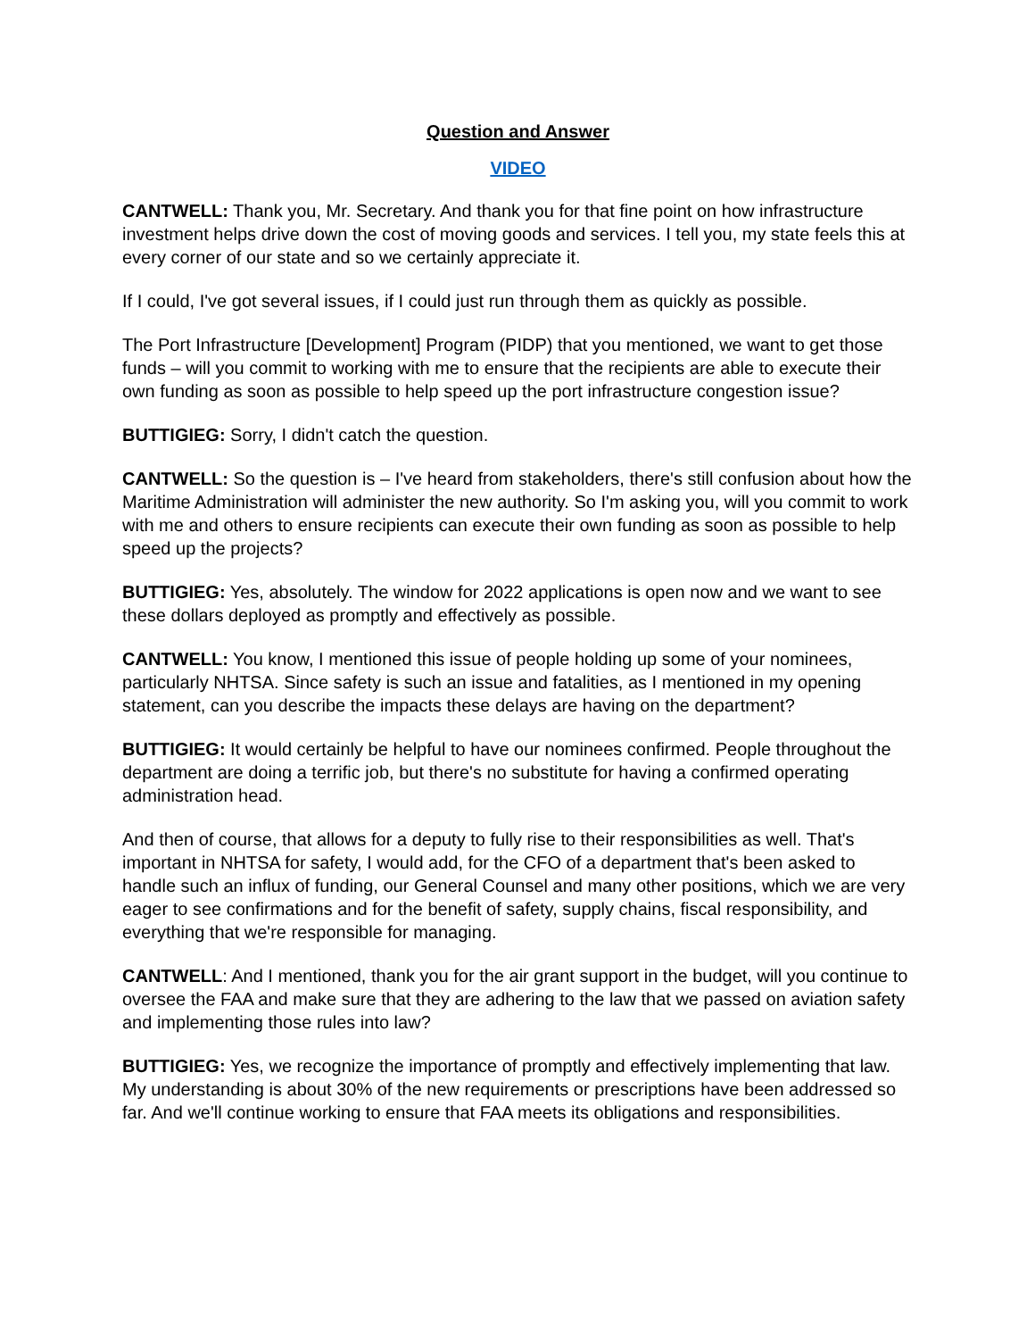Question and Answer
VIDEO
CANTWELL: Thank you, Mr. Secretary. And thank you for that fine point on how infrastructure investment helps drive down the cost of moving goods and services. I tell you, my state feels this at every corner of our state and so we certainly appreciate it.
If I could, I've got several issues, if I could just run through them as quickly as possible.
The Port Infrastructure [Development] Program (PIDP) that you mentioned, we want to get those funds – will you commit to working with me to ensure that the recipients are able to execute their own funding as soon as possible to help speed up the port infrastructure congestion issue?
BUTTIGIEG: Sorry, I didn't catch the question.
CANTWELL: So the question is – I've heard from stakeholders, there's still confusion about how the Maritime Administration will administer the new authority. So I'm asking you, will you commit to work with me and others to ensure recipients can execute their own funding as soon as possible to help speed up the projects?
BUTTIGIEG: Yes, absolutely. The window for 2022 applications is open now and we want to see these dollars deployed as promptly and effectively as possible.
CANTWELL: You know, I mentioned this issue of people holding up some of your nominees, particularly NHTSA. Since safety is such an issue and fatalities, as I mentioned in my opening statement, can you describe the impacts these delays are having on the department?
BUTTIGIEG: It would certainly be helpful to have our nominees confirmed. People throughout the department are doing a terrific job, but there's no substitute for having a confirmed operating administration head.
And then of course, that allows for a deputy to fully rise to their responsibilities as well. That's important in NHTSA for safety, I would add, for the CFO of a department that's been asked to handle such an influx of funding, our General Counsel and many other positions, which we are very eager to see confirmations and for the benefit of safety, supply chains, fiscal responsibility, and everything that we're responsible for managing.
CANTWELL: And I mentioned, thank you for the air grant support in the budget, will you continue to oversee the FAA and make sure that they are adhering to the law that we passed on aviation safety and implementing those rules into law?
BUTTIGIEG: Yes, we recognize the importance of promptly and effectively implementing that law. My understanding is about 30% of the new requirements or prescriptions have been addressed so far. And we'll continue working to ensure that FAA meets its obligations and responsibilities.